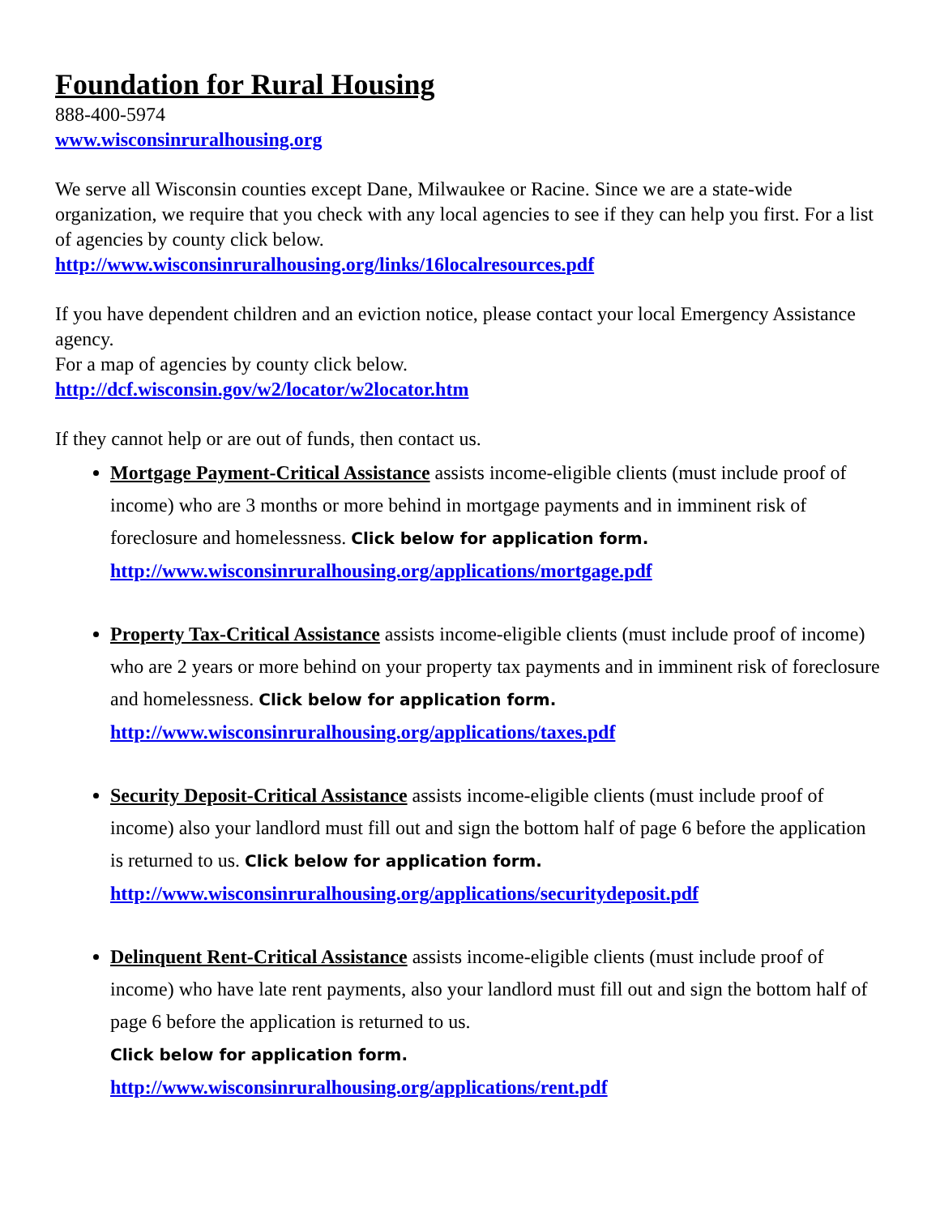Foundation for Rural Housing
888-400-5974
www.wisconsinruralhousing.org
We serve all Wisconsin counties except Dane, Milwaukee or Racine. Since we are a state-wide organization, we require that you check with any local agencies to see if they can help you first. For a list of agencies by county click below.
http://www.wisconsinruralhousing.org/links/16localresources.pdf
If you have dependent children and an eviction notice, please contact your local Emergency Assistance agency.
For a map of agencies by county click below.
http://dcf.wisconsin.gov/w2/locator/w2locator.htm
If they cannot help or are out of funds, then contact us.
Mortgage Payment-Critical Assistance assists income-eligible clients (must include proof of income) who are 3 months or more behind in mortgage payments and in imminent risk of foreclosure and homelessness. Click below for application form.
http://www.wisconsinruralhousing.org/applications/mortgage.pdf
Property Tax-Critical Assistance assists income-eligible clients (must include proof of income) who are 2 years or more behind on your property tax payments and in imminent risk of foreclosure and homelessness. Click below for application form.
http://www.wisconsinruralhousing.org/applications/taxes.pdf
Security Deposit-Critical Assistance assists income-eligible clients (must include proof of income) also your landlord must fill out and sign the bottom half of page 6 before the application is returned to us. Click below for application form.
http://www.wisconsinruralhousing.org/applications/securitydeposit.pdf
Delinquent Rent-Critical Assistance assists income-eligible clients (must include proof of income) who have late rent payments, also your landlord must fill out and sign the bottom half of page 6 before the application is returned to us.
Click below for application form.
http://www.wisconsinruralhousing.org/applications/rent.pdf